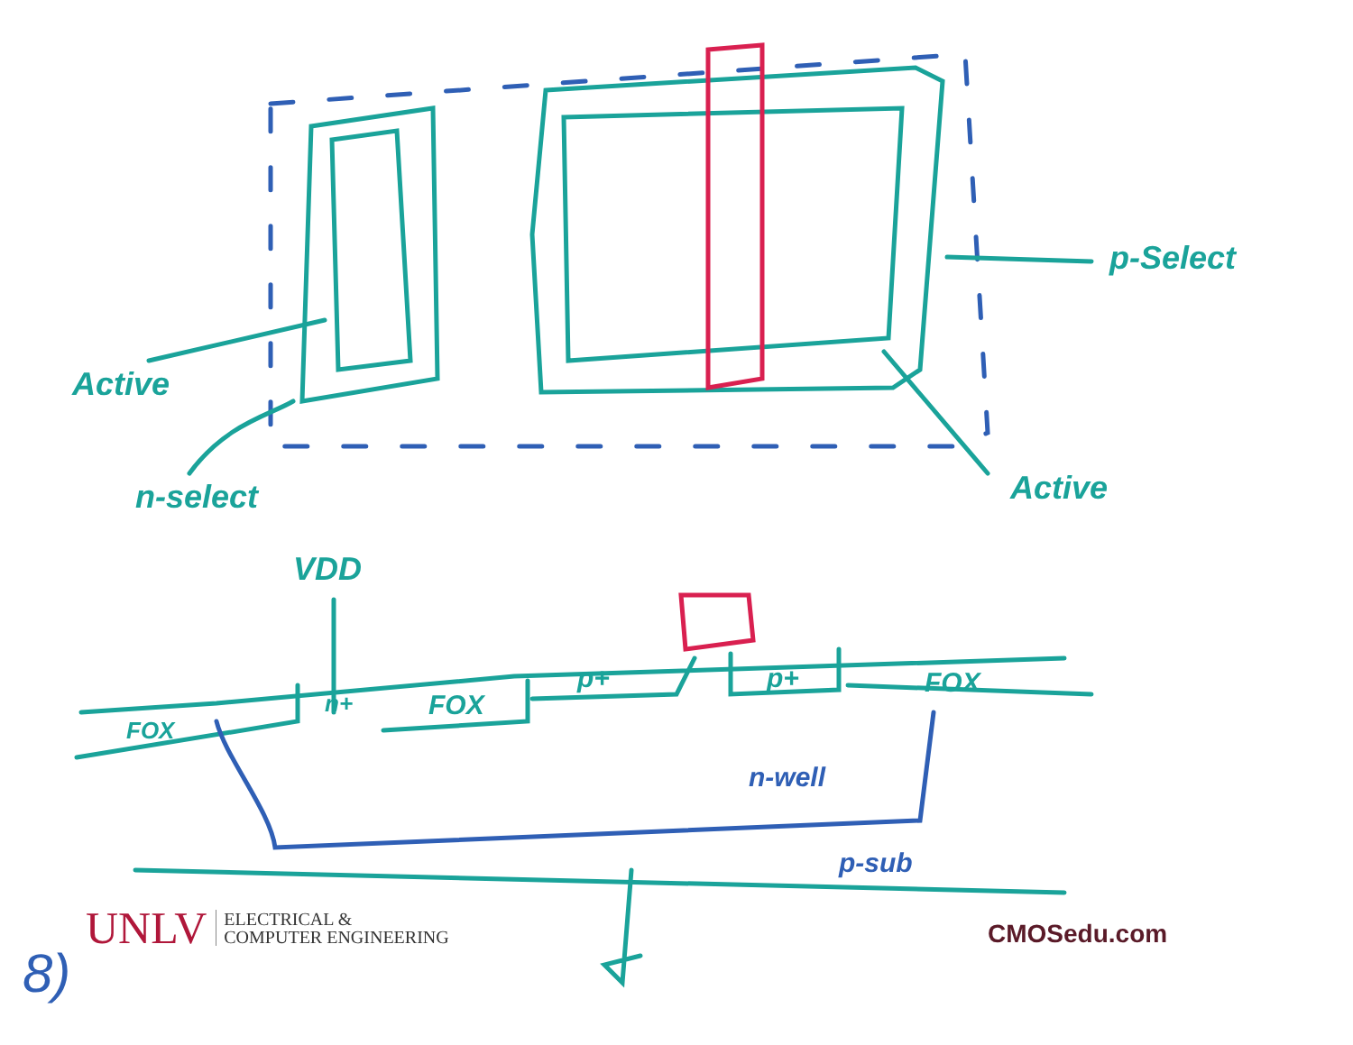p-Select
Active
n-select Active
VDD
FOX
n+ FOX
p+ p+ FOX
n-well
p-sub
UNLV ELECTRICAL &
COMPUTER ENGINEERING
CMOSedu.com
8)